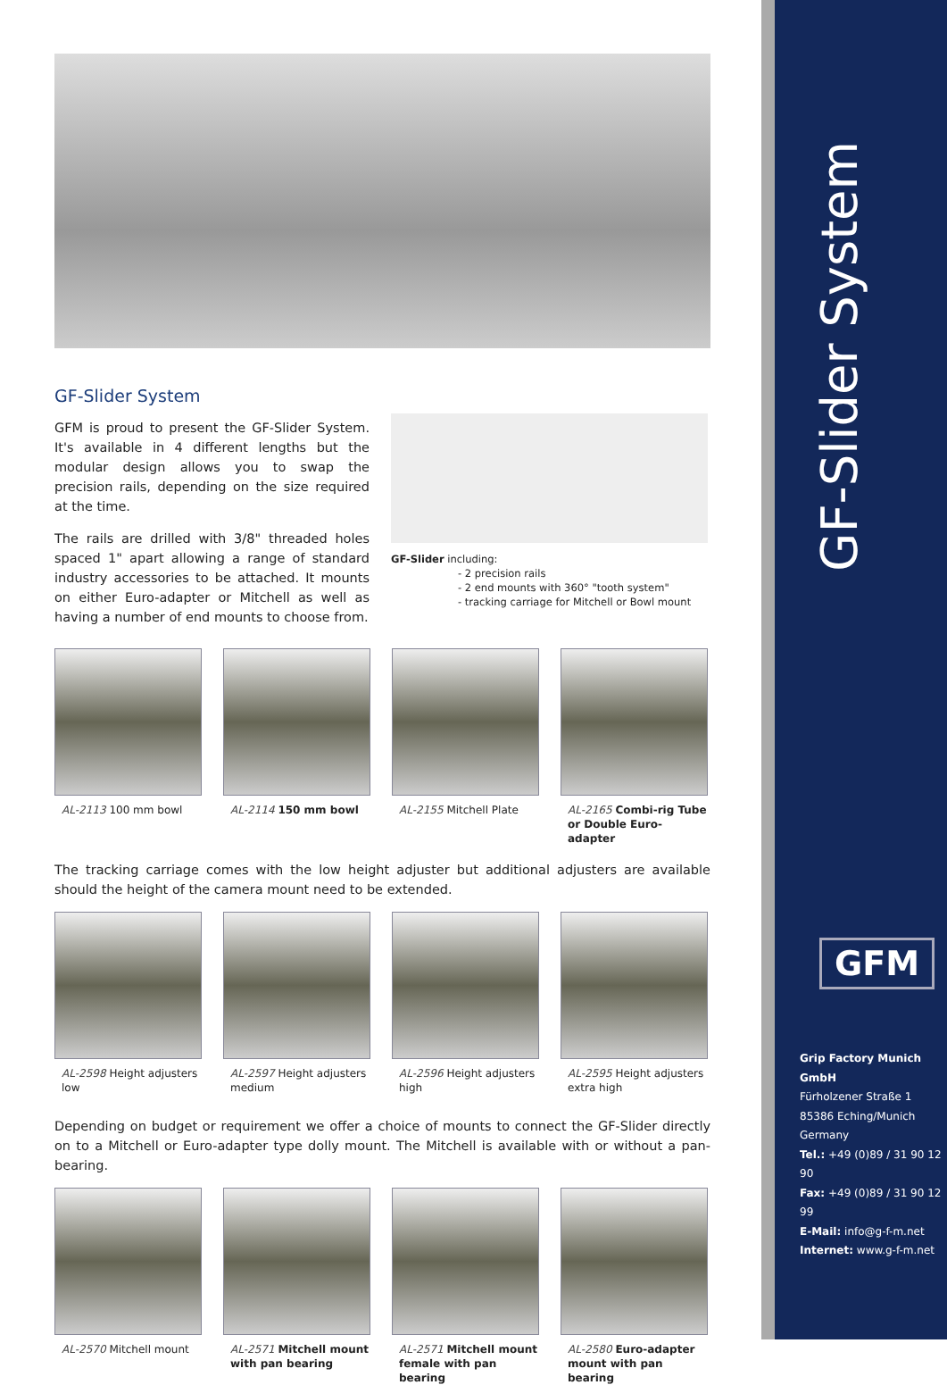GF-Slider System
GFM is proud to present the GF-Slider System. It's available in 4 different lengths but the modular design allows you to swap the precision rails, depending on the size required at the time.
The rails are drilled with 3/8" threaded holes spaced 1" apart allowing a range of standard industry accessories to be attached. It mounts on either Euro-adapter or Mitchell as well as having a number of end mounts to choose from.
GF-Slider including:
- 2 precision rails
- 2 end mounts with 360° "tooth system"
- tracking carriage for Mitchell or Bowl mount
AL-2113 100 mm bowl AL-2114 150 mm bowl AL-2155 Mitchell Plate AL-2165 Combi-rig Tube or Double Euro-adapter
The tracking carriage comes with the low height adjuster but additional adjusters are available should the height of the camera mount need to be extended.
AL-2598 Height adjusters low
AL-2597 Height adjusters medium
AL-2596 Height adjusters high
AL-2595 Height adjusters extra high
Depending on budget or requirement we offer a choice of mounts to connect the GF-Slider directly on to a Mitchell or Euro-adapter type dolly mount. The Mitchell is available with or without a pan-bearing.
AL-2570 Mitchell mount AL-2571 Mitchell mount with pan bearing
AL-2571 Mitchell mount female with pan bearing
AL-2580 Euro-adapter mount with pan bearing
GF-Slider System
GFM
Grip Factory Munich GmbH
Fürholzener Straße 1
85386 Eching/Munich
Germany
Tel.: +49 (0)89 / 31 90 12 90
Fax: +49 (0)89 / 31 90 12 99
E-Mail: info@g-f-m.net
Internet: www.g-f-m.net